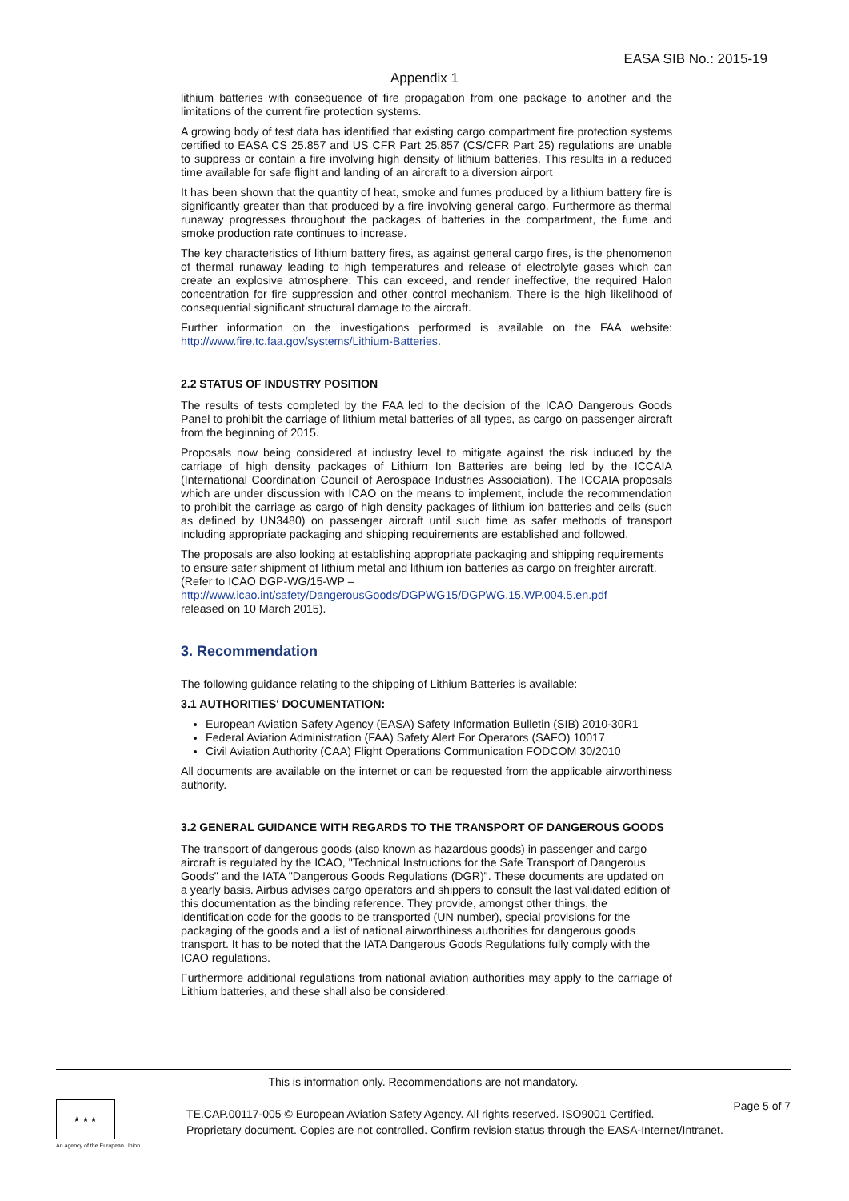EASA SIB No.: 2015-19
Appendix 1
lithium batteries with consequence of fire propagation from one package to another and the limitations of the current fire protection systems.
A growing body of test data has identified that existing cargo compartment fire protection systems certified to EASA CS 25.857 and US CFR Part 25.857 (CS/CFR Part 25) regulations are unable to suppress or contain a fire involving high density of lithium batteries. This results in a reduced time available for safe flight and landing of an aircraft to a diversion airport
It has been shown that the quantity of heat, smoke and fumes produced by a lithium battery fire is significantly greater than that produced by a fire involving general cargo. Furthermore as thermal runaway progresses throughout the packages of batteries in the compartment, the fume and smoke production rate continues to increase.
The key characteristics of lithium battery fires, as against general cargo fires, is the phenomenon of thermal runaway leading to high temperatures and release of electrolyte gases which can create an explosive atmosphere. This can exceed, and render ineffective, the required Halon concentration for fire suppression and other control mechanism. There is the high likelihood of consequential significant structural damage to the aircraft.
Further information on the investigations performed is available on the FAA website: http://www.fire.tc.faa.gov/systems/Lithium-Batteries.
2.2 STATUS OF INDUSTRY POSITION
The results of tests completed by the FAA led to the decision of the ICAO Dangerous Goods Panel to prohibit the carriage of lithium metal batteries of all types, as cargo on passenger aircraft from the beginning of 2015.
Proposals now being considered at industry level to mitigate against the risk induced by the carriage of high density packages of Lithium Ion Batteries are being led by the ICCAIA (International Coordination Council of Aerospace Industries Association). The ICCAIA proposals which are under discussion with ICAO on the means to implement, include the recommendation to prohibit the carriage as cargo of high density packages of lithium ion batteries and cells (such as defined by UN3480) on passenger aircraft until such time as safer methods of transport including appropriate packaging and shipping requirements are established and followed.
The proposals are also looking at establishing appropriate packaging and shipping requirements to ensure safer shipment of lithium metal and lithium ion batteries as cargo on freighter aircraft. (Refer to ICAO DGP-WG/15-WP –
http://www.icao.int/safety/DangerousGoods/DGPWG15/DGPWG.15.WP.004.5.en.pdf
released on 10 March 2015).
3. Recommendation
The following guidance relating to the shipping of Lithium Batteries is available:
3.1 AUTHORITIES' DOCUMENTATION:
European Aviation Safety Agency (EASA) Safety Information Bulletin (SIB) 2010-30R1
Federal Aviation Administration (FAA) Safety Alert For Operators (SAFO) 10017
Civil Aviation Authority (CAA) Flight Operations Communication FODCOM 30/2010
All documents are available on the internet or can be requested from the applicable airworthiness authority.
3.2 GENERAL GUIDANCE WITH REGARDS TO THE TRANSPORT OF DANGEROUS GOODS
The transport of dangerous goods (also known as hazardous goods) in passenger and cargo aircraft is regulated by the ICAO, "Technical Instructions for the Safe Transport of Dangerous Goods" and the IATA "Dangerous Goods Regulations (DGR)". These documents are updated on a yearly basis. Airbus advises cargo operators and shippers to consult the last validated edition of this documentation as the binding reference. They provide, amongst other things, the identification code for the goods to be transported (UN number), special provisions for the packaging of the goods and a list of national airworthiness authorities for dangerous goods transport. It has to be noted that the IATA Dangerous Goods Regulations fully comply with the ICAO regulations.
Furthermore additional regulations from national aviation authorities may apply to the carriage of Lithium batteries, and these shall also be considered.
This is information only. Recommendations are not mandatory.
★ ★ ★
An agency of the European Union
TE.CAP.00117-005 © European Aviation Safety Agency. All rights reserved. ISO9001 Certified.
Proprietary document. Copies are not controlled. Confirm revision status through the EASA-Internet/Intranet.
Page 5 of 7